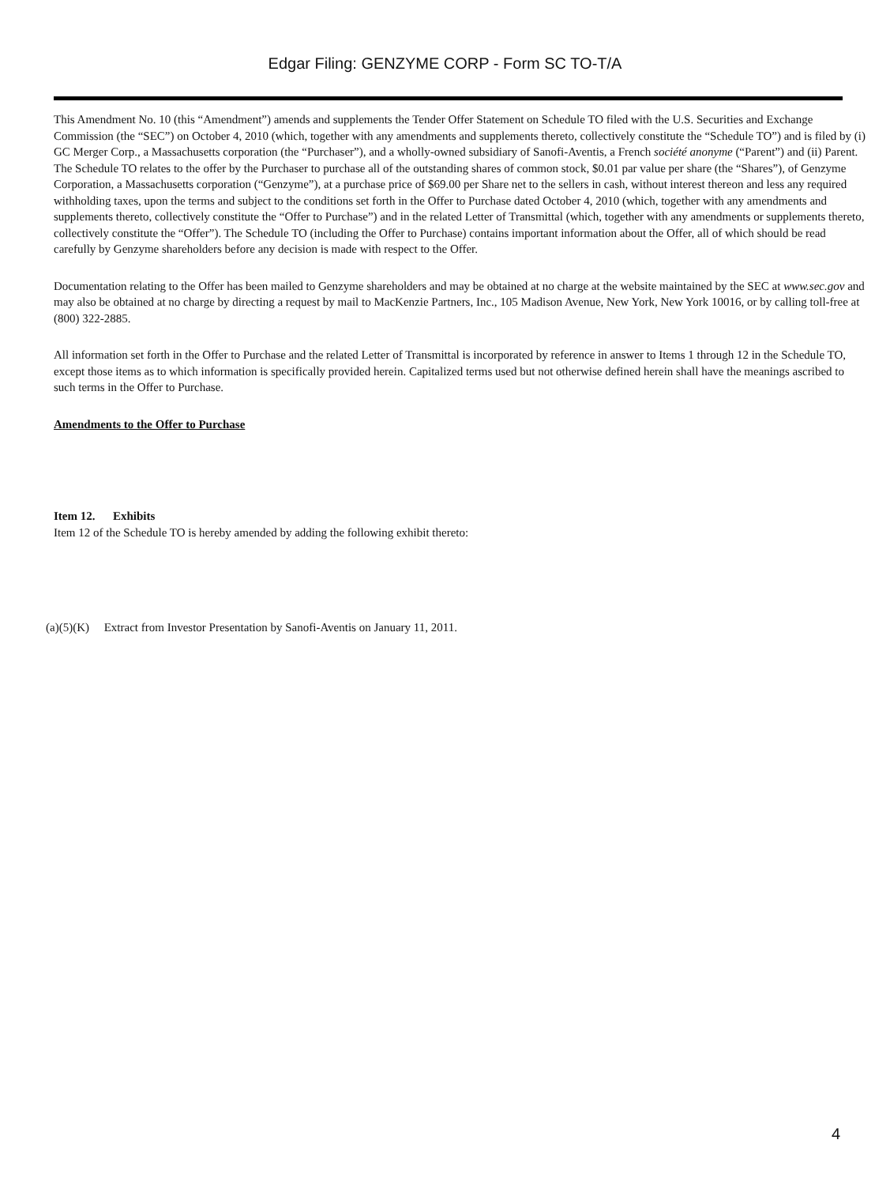Edgar Filing: GENZYME CORP - Form SC TO-T/A
This Amendment No. 10 (this “Amendment”) amends and supplements the Tender Offer Statement on Schedule TO filed with the U.S. Securities and Exchange Commission (the “SEC”) on October 4, 2010 (which, together with any amendments and supplements thereto, collectively constitute the “Schedule TO”) and is filed by (i) GC Merger Corp., a Massachusetts corporation (the “Purchaser”), and a wholly-owned subsidiary of Sanofi-Aventis, a French société anonyme (“Parent”) and (ii) Parent. The Schedule TO relates to the offer by the Purchaser to purchase all of the outstanding shares of common stock, $0.01 par value per share (the “Shares”), of Genzyme Corporation, a Massachusetts corporation (“Genzyme”), at a purchase price of $69.00 per Share net to the sellers in cash, without interest thereon and less any required withholding taxes, upon the terms and subject to the conditions set forth in the Offer to Purchase dated October 4, 2010 (which, together with any amendments and supplements thereto, collectively constitute the “Offer to Purchase”) and in the related Letter of Transmittal (which, together with any amendments or supplements thereto, collectively constitute the “Offer”). The Schedule TO (including the Offer to Purchase) contains important information about the Offer, all of which should be read carefully by Genzyme shareholders before any decision is made with respect to the Offer.
Documentation relating to the Offer has been mailed to Genzyme shareholders and may be obtained at no charge at the website maintained by the SEC at www.sec.gov and may also be obtained at no charge by directing a request by mail to MacKenzie Partners, Inc., 105 Madison Avenue, New York, New York 10016, or by calling toll-free at (800) 322-2885.
All information set forth in the Offer to Purchase and the related Letter of Transmittal is incorporated by reference in answer to Items 1 through 12 in the Schedule TO, except those items as to which information is specifically provided herein. Capitalized terms used but not otherwise defined herein shall have the meanings ascribed to such terms in the Offer to Purchase.
Amendments to the Offer to Purchase
Item 12. Exhibits
Item 12 of the Schedule TO is hereby amended by adding the following exhibit thereto:
(a)(5)(K) Extract from Investor Presentation by Sanofi-Aventis on January 11, 2011.
4